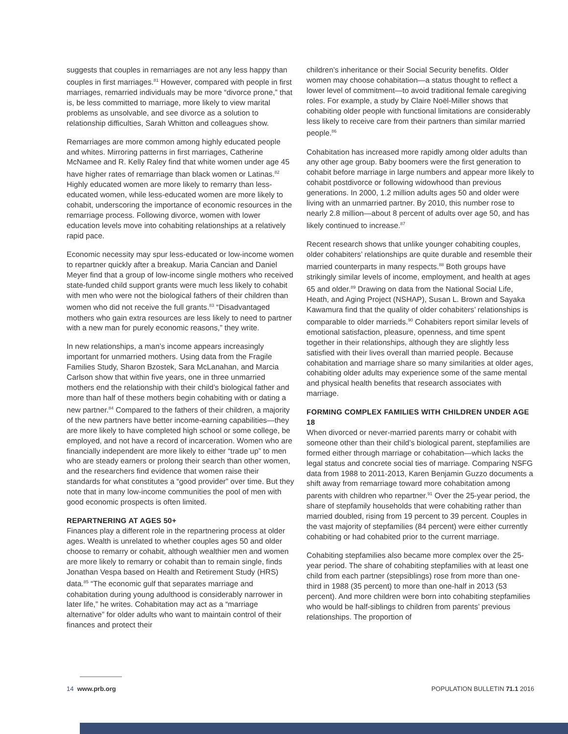suggests that couples in remarriages are not any less happy than couples in first marriages.<sup>81</sup> However, compared with people in first marriages, remarried individuals may be more “divorce prone,” that is, be less committed to marriage, more likely to view marital problems as unsolvable, and see divorce as a solution to relationship difficulties, Sarah Whitton and colleagues show.
Remarriages are more common among highly educated people and whites. Mirroring patterns in first marriages, Catherine McNamee and R. Kelly Raley find that white women under age 45 have higher rates of remarriage than black women or Latinas.<sup>82</sup> Highly educated women are more likely to remarry than less-educated women, while less-educated women are more likely to cohabit, underscoring the importance of economic resources in the remarriage process. Following divorce, women with lower education levels move into cohabiting relationships at a relatively rapid pace.
Economic necessity may spur less-educated or low-income women to repartner quickly after a breakup. Maria Cancian and Daniel Meyer find that a group of low-income single mothers who received state-funded child support grants were much less likely to cohabit with men who were not the biological fathers of their children than women who did not receive the full grants.<sup>83</sup> “Disadvantaged mothers who gain extra resources are less likely to need to partner with a new man for purely economic reasons,” they write.
In new relationships, a man’s income appears increasingly important for unmarried mothers. Using data from the Fragile Families Study, Sharon Bzostek, Sara McLanahan, and Marcia Carlson show that within five years, one in three unmarried mothers end the relationship with their child’s biological father and more than half of these mothers begin cohabiting with or dating a new partner.<sup>84</sup> Compared to the fathers of their children, a majority of the new partners have better income-earning capabilities—they are more likely to have completed high school or some college, be employed, and not have a record of incarceration. Women who are financially independent are more likely to either “trade up” to men who are steady earners or prolong their search than other women, and the researchers find evidence that women raise their standards for what constitutes a “good provider” over time. But they note that in many low-income communities the pool of men with good economic prospects is often limited.
REPARTNERING AT AGES 50+
Finances play a different role in the repartnering process at older ages. Wealth is unrelated to whether couples ages 50 and older choose to remarry or cohabit, although wealthier men and women are more likely to remarry or cohabit than to remain single, finds Jonathan Vespa based on Health and Retirement Study (HRS) data.<sup>85</sup> “The economic gulf that separates marriage and cohabitation during young adulthood is considerably narrower in later life,” he writes. Cohabitation may act as a “marriage alternative” for older adults who want to maintain control of their finances and protect their
children’s inheritance or their Social Security benefits. Older women may choose cohabitation—a status thought to reflect a lower level of commitment—to avoid traditional female caregiving roles. For example, a study by Claire Noël-Miller shows that cohabiting older people with functional limitations are considerably less likely to receive care from their partners than similar married people.<sup>86</sup>
Cohabitation has increased more rapidly among older adults than any other age group. Baby boomers were the first generation to cohabit before marriage in large numbers and appear more likely to cohabit postdivorce or following widowhood than previous generations. In 2000, 1.2 million adults ages 50 and older were living with an unmarried partner. By 2010, this number rose to nearly 2.8 million—about 8 percent of adults over age 50, and has likely continued to increase.<sup>87</sup>
Recent research shows that unlike younger cohabiting couples, older cohabiters’ relationships are quite durable and resemble their married counterparts in many respects.<sup>88</sup> Both groups have strikingly similar levels of income, employment, and health at ages 65 and older.<sup>89</sup> Drawing on data from the National Social Life, Heath, and Aging Project (NSHAP), Susan L. Brown and Sayaka Kawamura find that the quality of older cohabiters’ relationships is comparable to older marrieds.<sup>90</sup> Cohabiters report similar levels of emotional satisfaction, pleasure, openness, and time spent together in their relationships, although they are slightly less satisfied with their lives overall than married people. Because cohabitation and marriage share so many similarities at older ages, cohabiting older adults may experience some of the same mental and physical health benefits that research associates with marriage.
FORMING COMPLEX FAMILIES WITH CHILDREN UNDER AGE 18
When divorced or never-married parents marry or cohabit with someone other than their child’s biological parent, stepfamilies are formed either through marriage or cohabitation—which lacks the legal status and concrete social ties of marriage. Comparing NSFG data from 1988 to 2011-2013, Karen Benjamin Guzzo documents a shift away from remarriage toward more cohabitation among parents with children who repartner.<sup>91</sup> Over the 25-year period, the share of stepfamily households that were cohabiting rather than married doubled, rising from 19 percent to 39 percent. Couples in the vast majority of stepfamilies (84 percent) were either currently cohabiting or had cohabited prior to the current marriage.
Cohabiting stepfamilies also became more complex over the 25-year period. The share of cohabiting stepfamilies with at least one child from each partner (stepsiblings) rose from more than one-third in 1988 (35 percent) to more than one-half in 2013 (53 percent). And more children were born into cohabiting stepfamilies who would be half-siblings to children from parents’ previous relationships. The proportion of
14 www.prb.org POPULATION BULLETIN 71.1 2016